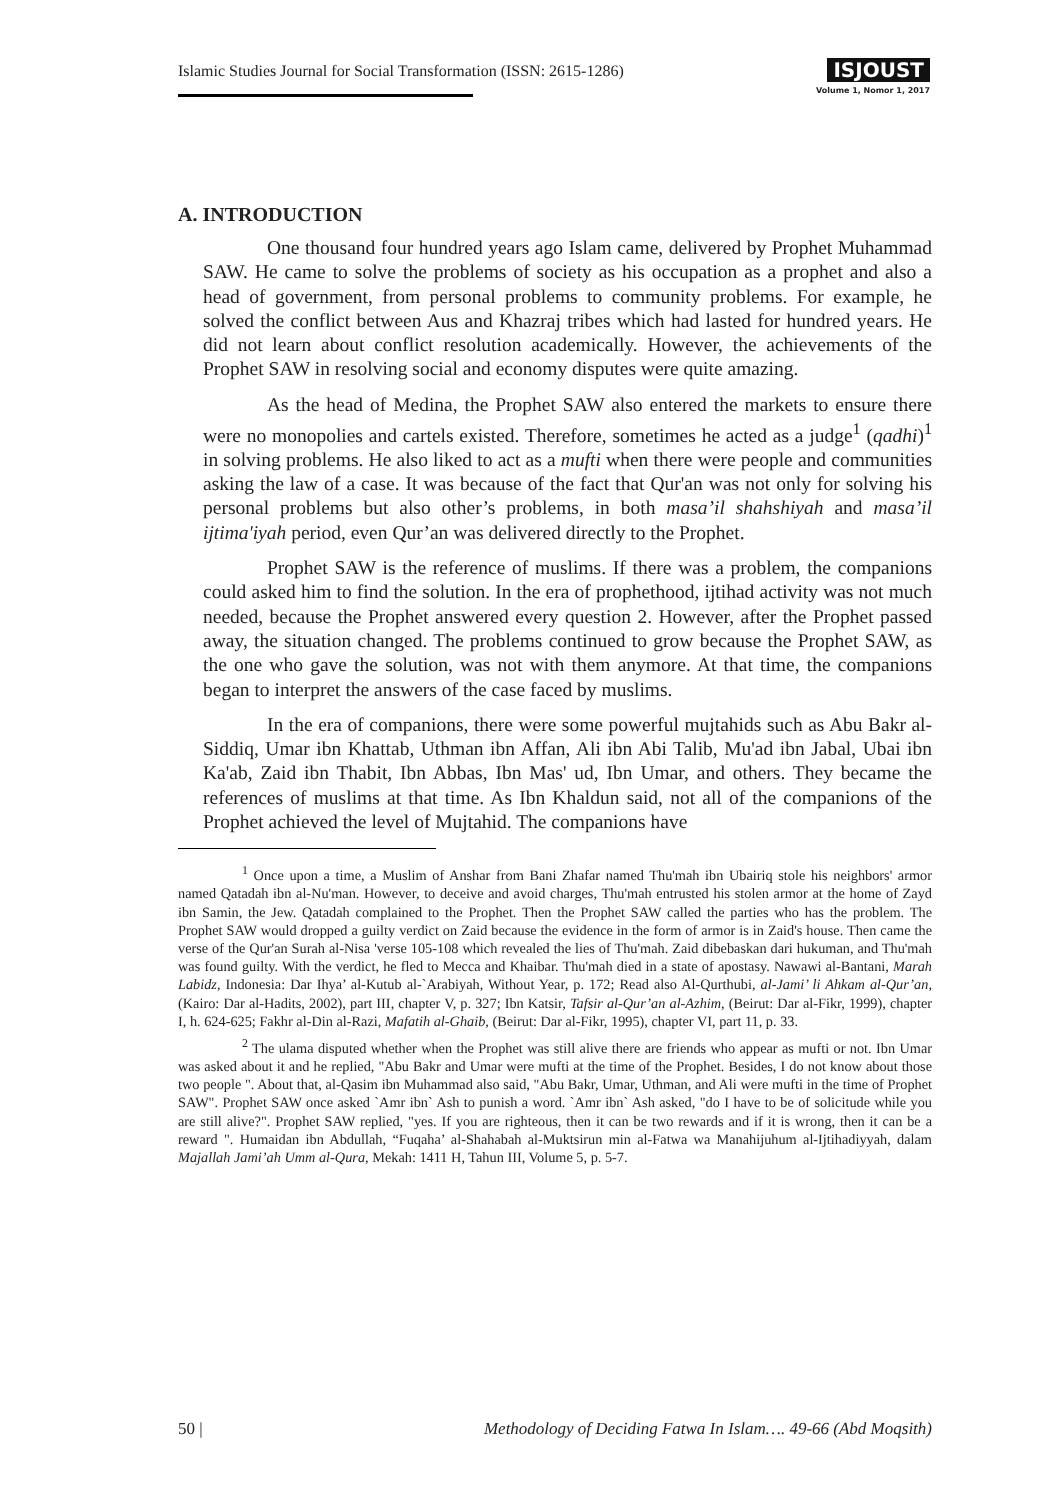Islamic Studies Journal for Social Transformation (ISSN: 2615-1286)
ISJOUST
Volume 1, Nomor 1, 2017
A. INTRODUCTION
One thousand four hundred years ago Islam came, delivered by Prophet Muhammad SAW. He came to solve the problems of society as his occupation as a prophet and also a head of government, from personal problems to community problems. For example, he solved the conflict between Aus and Khazraj tribes which had lasted for hundred years. He did not learn about conflict resolution academically. However, the achievements of the Prophet SAW in resolving social and economy disputes were quite amazing.
As the head of Medina, the Prophet SAW also entered the markets to ensure there were no monopolies and cartels existed. Therefore, sometimes he acted as a judge<sup>1</sup> (qadhi)<sup>1</sup> in solving problems. He also liked to act as a mufti when there were people and communities asking the law of a case. It was because of the fact that Qur'an was not only for solving his personal problems but also other’s problems, in both masa’il shahshiyah and masa’il ijtima'iyah period, even Qur’an was delivered directly to the Prophet.
Prophet SAW is the reference of muslims. If there was a problem, the companions could asked him to find the solution. In the era of prophethood, ijtihad activity was not much needed, because the Prophet answered every question 2. However, after the Prophet passed away, the situation changed. The problems continued to grow because the Prophet SAW, as the one who gave the solution, was not with them anymore. At that time, the companions began to interpret the answers of the case faced by muslims.
In the era of companions, there were some powerful mujtahids such as Abu Bakr al-Siddiq, Umar ibn Khattab, Uthman ibn Affan, Ali ibn Abi Talib, Mu'ad ibn Jabal, Ubai ibn Ka'ab, Zaid ibn Thabit, Ibn Abbas, Ibn Mas' ud, Ibn Umar, and others. They became the references of muslims at that time. As Ibn Khaldun said, not all of the companions of the Prophet achieved the level of Mujtahid. The companions have
<sup>1</sup> Once upon a time, a Muslim of Anshar from Bani Zhafar named Thu'mah ibn Ubairiq stole his neighbors' armor named Qatadah ibn al-Nu'man. However, to deceive and avoid charges, Thu'mah entrusted his stolen armor at the home of Zayd ibn Samin, the Jew. Qatadah complained to the Prophet. Then the Prophet SAW called the parties who has the problem. The Prophet SAW would dropped a guilty verdict on Zaid because the evidence in the form of armor is in Zaid's house. Then came the verse of the Qur'an Surah al-Nisa 'verse 105-108 which revealed the lies of Thu'mah. Zaid dibebaskan dari hukuman, and Thu'mah was found guilty. With the verdict, he fled to Mecca and Khaibar. Thu'mah died in a state of apostasy. Nawawi al-Bantani, Marah Labidz, Indonesia: Dar Ihya’ al-Kutub al-`Arabiyah, Without Year, p. 172; Read also Al-Qurthubi, al-Jami’ li Ahkam al-Qur’an, (Kairo: Dar al-Hadits, 2002), part III, chapter V, p. 327; Ibn Katsir, Tafsir al-Qur’an al-Azhim, (Beirut: Dar al-Fikr, 1999), chapter I, h. 624-625; Fakhr al-Din al-Razi, Mafatih al-Ghaib, (Beirut: Dar al-Fikr, 1995), chapter VI, part 11, p. 33.
<sup>2</sup> The ulama disputed whether when the Prophet was still alive there are friends who appear as mufti or not. Ibn Umar was asked about it and he replied, "Abu Bakr and Umar were mufti at the time of the Prophet. Besides, I do not know about those two people ". About that, al-Qasim ibn Muhammad also said, "Abu Bakr, Umar, Uthman, and Ali were mufti in the time of Prophet SAW". Prophet SAW once asked `Amr ibn` Ash to punish a word. `Amr ibn` Ash asked, "do I have to be of solicitude while you are still alive?". Prophet SAW replied, "yes. If you are righteous, then it can be two rewards and if it is wrong, then it can be a reward ". Humaidan ibn Abdullah, “Fuqaha’ al-Shahabah al-Muktsirun min al-Fatwa wa Manahijuhum al-Ijtihadiyyah, dalam Majallah Jami’ah Umm al-Qura, Mekah: 1411 H, Tahun III, Volume 5, p. 5-7.
50 | Methodology of Deciding Fatwa In Islam…. 49-66 (Abd Moqsith)